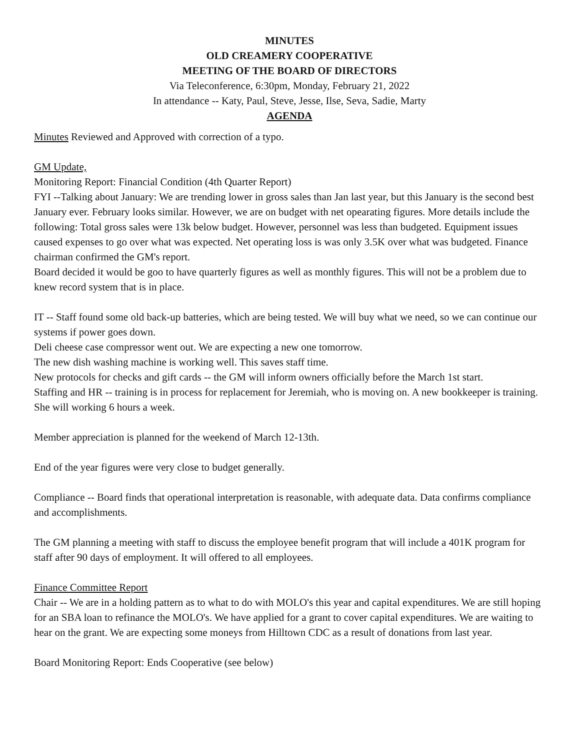MINUTES
OLD CREAMERY COOPERATIVE
MEETING OF THE BOARD OF DIRECTORS
Via Teleconference, 6:30pm, Monday, February 21, 2022
In attendance -- Katy, Paul, Steve, Jesse, Ilse, Seva, Sadie, Marty
AGENDA
Minutes Reviewed and Approved with correction of a typo.
GM Update,
Monitoring Report: Financial Condition (4th Quarter Report)
FYI --Talking about January: We are trending lower in gross sales than Jan last year, but this January is the second best January ever. February looks similar. However, we are on budget with net opearating figures. More details include the following: Total gross sales were 13k below budget. However, personnel was less than budgeted. Equipment issues caused expenses to go over what was expected. Net operating loss is was only 3.5K over what was budgeted. Finance chairman confirmed the GM's report.
Board decided it would be goo to have quarterly figures as well as monthly figures. This will not be a problem due to knew record system that is in place.
IT -- Staff found some old back-up batteries, which are being tested. We will buy what we need, so we can continue our systems if power goes down.
Deli cheese case compressor went out. We are expecting a new one tomorrow.
The new dish washing machine is working well. This saves staff time.
New protocols for checks and gift cards -- the GM will inform owners officially before the March 1st start.
Staffing and HR -- training is in process for replacement for Jeremiah, who is moving on. A new bookkeeper is training. She will working 6 hours a week.
Member appreciation is planned for the weekend of March 12-13th.
End of the year figures were very close to budget generally.
Compliance -- Board finds that operational interpretation is reasonable, with adequate data. Data confirms compliance and accomplishments.
The GM planning a meeting with staff to discuss the employee benefit program that will include a 401K program for staff after 90 days of employment. It will offered to all employees.
Finance Committee Report
Chair -- We are in a holding pattern as to what to do with MOLO's this year and capital expenditures. We are still hoping for an SBA loan to refinance the MOLO's. We have applied for a grant to cover capital expenditures. We are waiting to hear on the grant. We are expecting some moneys from Hilltown CDC as a result of donations from last year.
Board Monitoring Report: Ends Cooperative (see below)